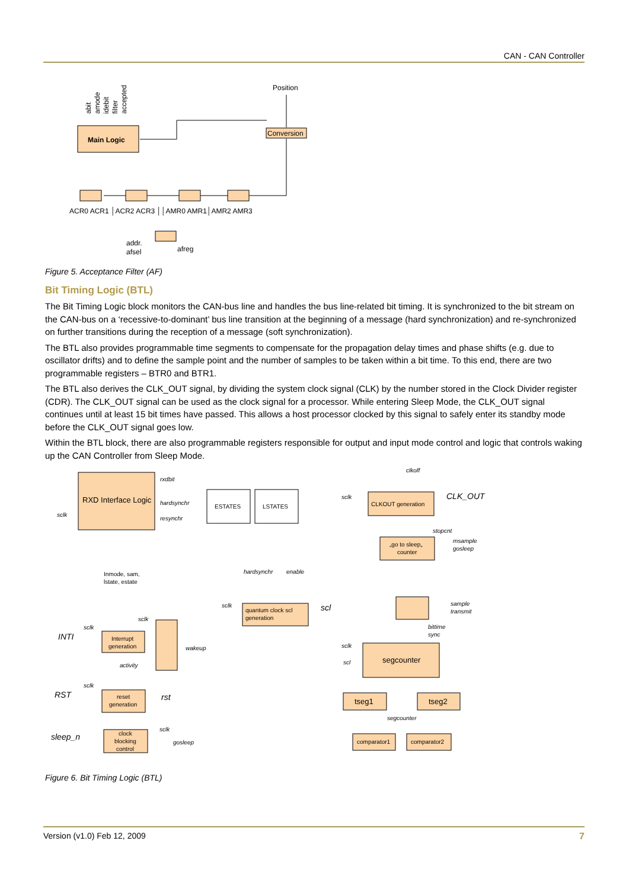CAN - CAN Controller
Main Logic
abit
amode
idebit
filter
accepted
Position
Conversion
ACR0 ACR1 │ACR2 ACR3 ││AMR0 AMR1│AMR2 AMR3
addr.
afsel
afreg
Figure 5. Acceptance Filter (AF)
Bit Timing Logic (BTL)
The Bit Timing Logic block monitors the CAN-bus line and handles the bus line-related bit timing. It is synchronized to the bit stream on the CAN-bus on a ‘recessive-to-dominant’ bus line transition at the beginning of a message (hard synchronization) and re-synchronized on further transitions during the reception of a message (soft synchronization).
The BTL also provides programmable time segments to compensate for the propagation delay times and phase shifts (e.g. due to oscillator drifts) and to define the sample point and the number of samples to be taken within a bit time. To this end, there are two programmable registers – BTR0 and BTR1.
The BTL also derives the CLK_OUT signal, by dividing the system clock signal (CLK) by the number stored in the Clock Divider register (CDR). The CLK_OUT signal can be used as the clock signal for a processor. While entering Sleep Mode, the CLK_OUT signal continues until at least 15 bit times have passed. This allows a host processor clocked by this signal to safely enter its standby mode before the CLK_OUT signal goes low.
Within the BTL block, there are also programmable registers responsible for output and input mode control and logic that controls waking up the CAN Controller from Sleep Mode.
RXD Interface Logic
rxdbit
hardsynchr
resynchr
sclk
Inmode, sam,
lstate, estate
ESTATES
LSTATES
hardsynchr
enable
quantum clock scl
generation
sclk
scl
clkoff
sclk
CLK_OUT
CLKOUT generation
stopcnt
„go to sleep„
counter
msample
gosleep
sample
transmit
bittime
sync
segcounter
sclk
scl
tseg1
tseg2
segcounter
comparator1
comparator2
INTI
sclk
sclk
Interrupt
generation
wakeup
activity
RST
sclk
reset
generation
rst
sleep_n
clock
blocking
control
sclk
gosleep
Figure 6. Bit Timing Logic (BTL)
Version (v1.0) Feb 12, 2009 7